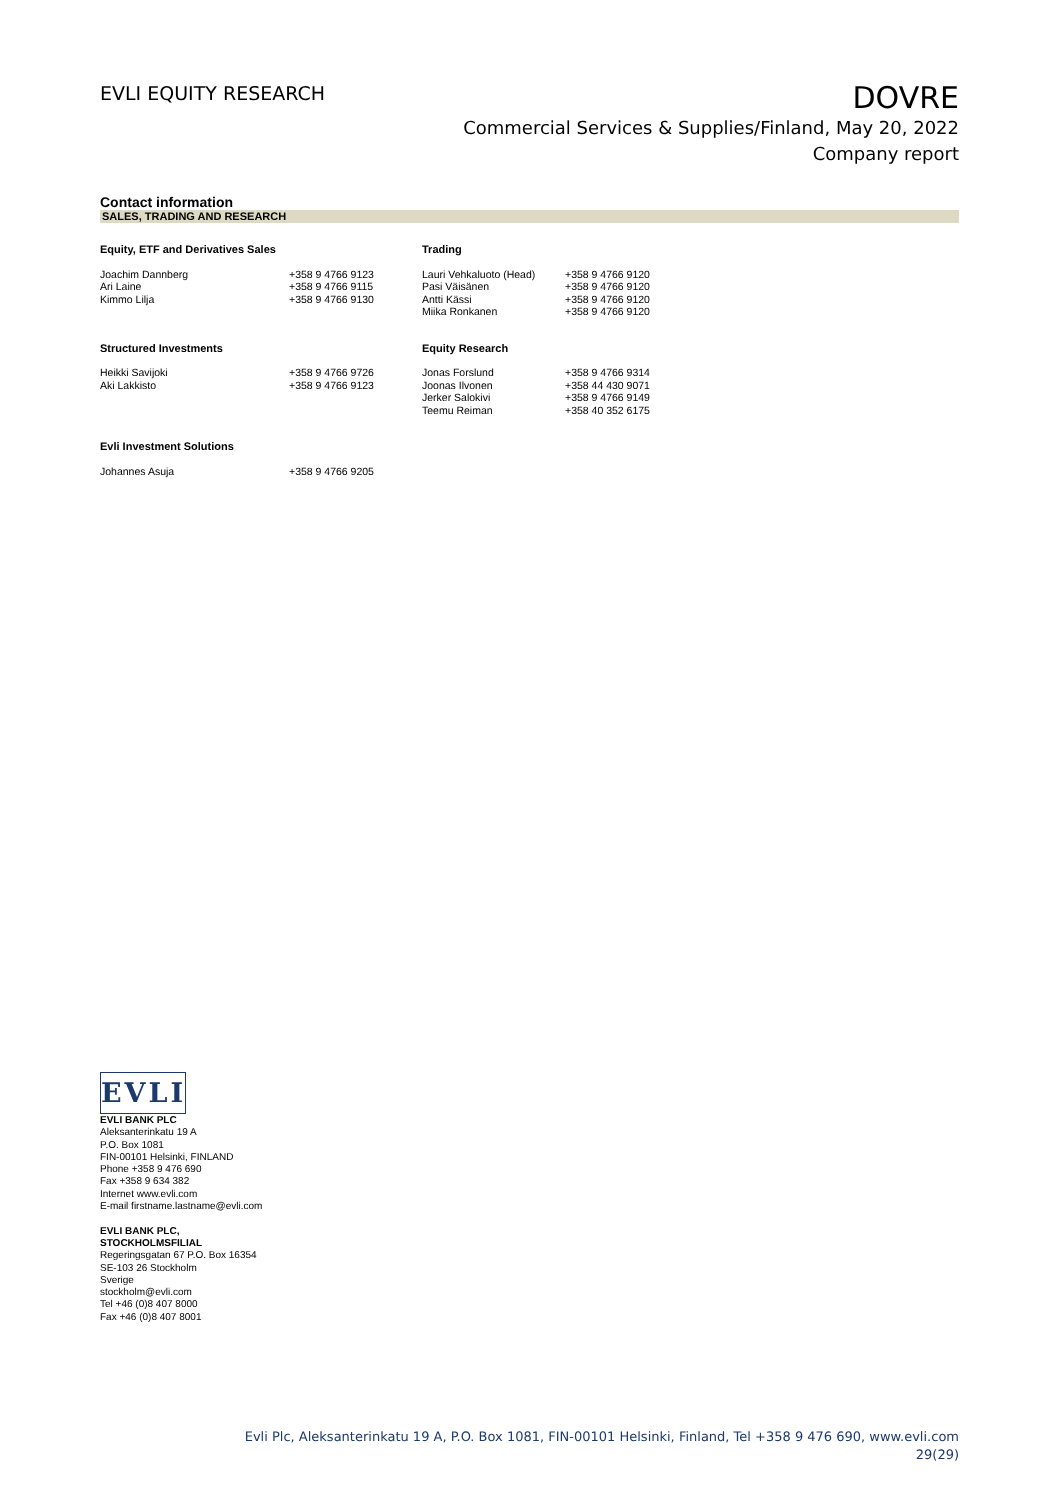EVLI EQUITY RESEARCH
DOVRE
Commercial Services & Supplies/Finland, May 20, 2022
Company report
Contact information
SALES, TRADING AND RESEARCH
| Equity, ETF and Derivatives Sales | | Trading | |
| --- | --- | --- | --- |
| Joachim Dannberg Ari Laine Kimmo Lilja | +358 9 4766 9123 +358 9 4766 9115 +358 9 4766 9130 | Lauri Vehkaluoto (Head) Pasi Väisänen Antti Kässi Miika Ronkanen | +358 9 4766 9120 +358 9 4766 9120 +358 9 4766 9120 +358 9 4766 9120 |
| Structured Investments | | Equity Research | |
| Heikki Savijoki Aki Lakkisto | +358 9 4766 9726 +358 9 4766 9123 | Jonas Forslund Joonas Ilvonen Jerker Salokivi Teemu Reiman | +358 9 4766 9314 +358 44 430 9071 +358 9 4766 9149 +358 40 352 6175 |
| Evli Investment Solutions | | | |
| Johannes Asuja | +358 9 4766 9205 | | |
EVLI
EVLI BANK PLC
Aleksanterinkatu 19 A
P.O. Box 1081
FIN-00101 Helsinki, FINLAND
Phone +358 9 476 690
Fax +358 9 634 382
Internet www.evli.com
E-mail firstname.lastname@evli.com
EVLI BANK PLC,
STOCKHOLMSFILIAL
Regeringsgatan 67 P.O. Box 16354
SE-103 26 Stockholm
Sverige
stockholm@evli.com
Tel +46 (0)8 407 8000
Fax +46 (0)8 407 8001
Evli Plc, Aleksanterinkatu 19 A, P.O. Box 1081, FIN-00101 Helsinki, Finland, Tel +358 9 476 690, www.evli.com
29(29)